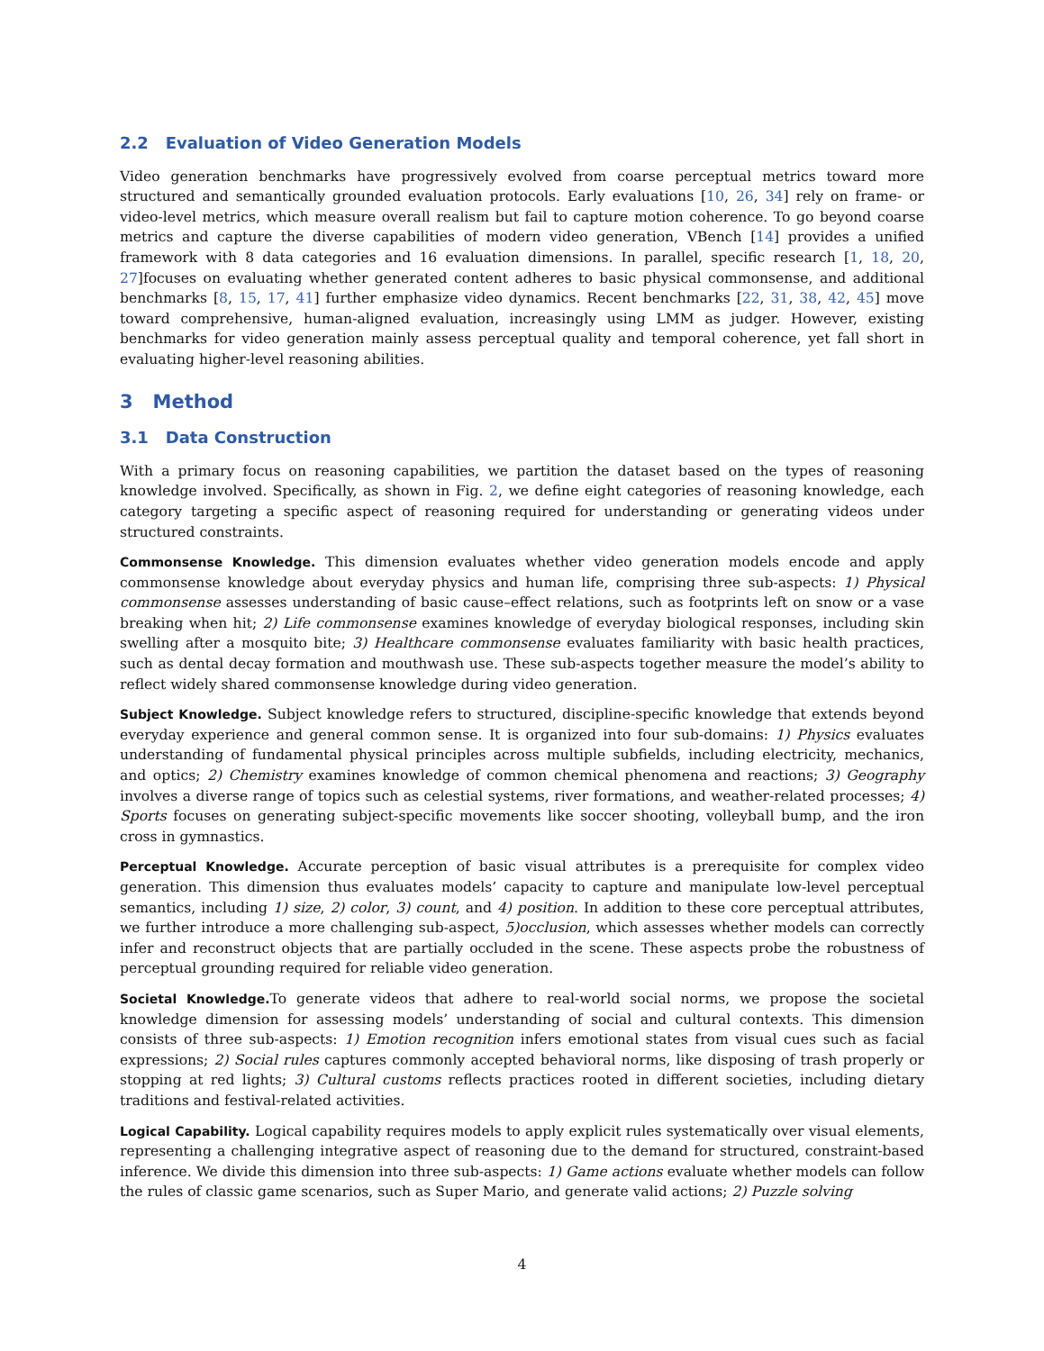2.2 Evaluation of Video Generation Models
Video generation benchmarks have progressively evolved from coarse perceptual metrics toward more structured and semantically grounded evaluation protocols. Early evaluations [10, 26, 34] rely on frame- or video-level metrics, which measure overall realism but fail to capture motion coherence. To go beyond coarse metrics and capture the diverse capabilities of modern video generation, VBench [14] provides a unified framework with 8 data categories and 16 evaluation dimensions. In parallel, specific research [1, 18, 20, 27]focuses on evaluating whether generated content adheres to basic physical commonsense, and additional benchmarks [8, 15, 17, 41] further emphasize video dynamics. Recent benchmarks [22, 31, 38, 42, 45] move toward comprehensive, human-aligned evaluation, increasingly using LMM as judger. However, existing benchmarks for video generation mainly assess perceptual quality and temporal coherence, yet fall short in evaluating higher-level reasoning abilities.
3 Method
3.1 Data Construction
With a primary focus on reasoning capabilities, we partition the dataset based on the types of reasoning knowledge involved. Specifically, as shown in Fig. 2, we define eight categories of reasoning knowledge, each category targeting a specific aspect of reasoning required for understanding or generating videos under structured constraints.
Commonsense Knowledge. This dimension evaluates whether video generation models encode and apply commonsense knowledge about everyday physics and human life, comprising three sub-aspects: 1) Physical commonsense assesses understanding of basic cause–effect relations, such as footprints left on snow or a vase breaking when hit; 2) Life commonsense examines knowledge of everyday biological responses, including skin swelling after a mosquito bite; 3) Healthcare commonsense evaluates familiarity with basic health practices, such as dental decay formation and mouthwash use. These sub-aspects together measure the model’s ability to reflect widely shared commonsense knowledge during video generation.
Subject Knowledge. Subject knowledge refers to structured, discipline-specific knowledge that extends beyond everyday experience and general common sense. It is organized into four sub-domains: 1) Physics evaluates understanding of fundamental physical principles across multiple subfields, including electricity, mechanics, and optics; 2) Chemistry examines knowledge of common chemical phenomena and reactions; 3) Geography involves a diverse range of topics such as celestial systems, river formations, and weather-related processes; 4) Sports focuses on generating subject-specific movements like soccer shooting, volleyball bump, and the iron cross in gymnastics.
Perceptual Knowledge. Accurate perception of basic visual attributes is a prerequisite for complex video generation. This dimension thus evaluates models’ capacity to capture and manipulate low-level perceptual semantics, including 1) size, 2) color, 3) count, and 4) position. In addition to these core perceptual attributes, we further introduce a more challenging sub-aspect, 5)occlusion, which assesses whether models can correctly infer and reconstruct objects that are partially occluded in the scene. These aspects probe the robustness of perceptual grounding required for reliable video generation.
Societal Knowledge. To generate videos that adhere to real-world social norms, we propose the societal knowledge dimension for assessing models’ understanding of social and cultural contexts. This dimension consists of three sub-aspects: 1) Emotion recognition infers emotional states from visual cues such as facial expressions; 2) Social rules captures commonly accepted behavioral norms, like disposing of trash properly or stopping at red lights; 3) Cultural customs reflects practices rooted in different societies, including dietary traditions and festival-related activities.
Logical Capability. Logical capability requires models to apply explicit rules systematically over visual elements, representing a challenging integrative aspect of reasoning due to the demand for structured, constraint-based inference. We divide this dimension into three sub-aspects: 1) Game actions evaluate whether models can follow the rules of classic game scenarios, such as Super Mario, and generate valid actions; 2) Puzzle solving
4